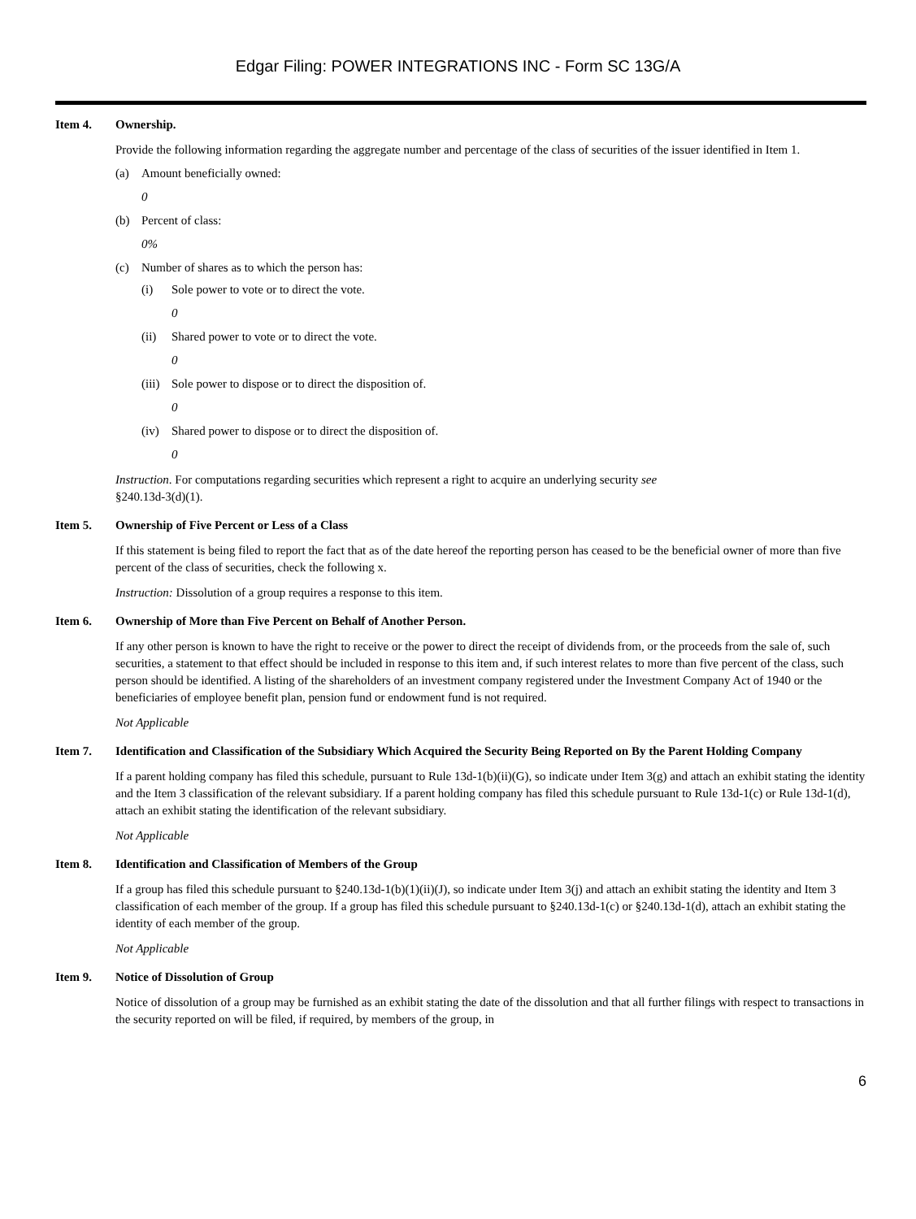Edgar Filing: POWER INTEGRATIONS INC - Form SC 13G/A
Item 4. Ownership.
Provide the following information regarding the aggregate number and percentage of the class of securities of the issuer identified in Item 1.
(a) Amount beneficially owned:
0
(b) Percent of class:
0%
(c) Number of shares as to which the person has:
(i) Sole power to vote or to direct the vote.
0
(ii) Shared power to vote or to direct the vote.
0
(iii) Sole power to dispose or to direct the disposition of.
0
(iv) Shared power to dispose or to direct the disposition of.
0
Instruction. For computations regarding securities which represent a right to acquire an underlying security see
§240.13d-3(d)(1).
Item 5. Ownership of Five Percent or Less of a Class
If this statement is being filed to report the fact that as of the date hereof the reporting person has ceased to be the beneficial owner of more than five percent of the class of securities, check the following x.
Instruction: Dissolution of a group requires a response to this item.
Item 6. Ownership of More than Five Percent on Behalf of Another Person.
If any other person is known to have the right to receive or the power to direct the receipt of dividends from, or the proceeds from the sale of, such securities, a statement to that effect should be included in response to this item and, if such interest relates to more than five percent of the class, such person should be identified. A listing of the shareholders of an investment company registered under the Investment Company Act of 1940 or the beneficiaries of employee benefit plan, pension fund or endowment fund is not required.
Not Applicable
Item 7. Identification and Classification of the Subsidiary Which Acquired the Security Being Reported on By the Parent Holding Company
If a parent holding company has filed this schedule, pursuant to Rule 13d-1(b)(ii)(G), so indicate under Item 3(g) and attach an exhibit stating the identity and the Item 3 classification of the relevant subsidiary. If a parent holding company has filed this schedule pursuant to Rule 13d-1(c) or Rule 13d-1(d), attach an exhibit stating the identification of the relevant subsidiary.
Not Applicable
Item 8. Identification and Classification of Members of the Group
If a group has filed this schedule pursuant to §240.13d-1(b)(1)(ii)(J), so indicate under Item 3(j) and attach an exhibit stating the identity and Item 3 classification of each member of the group. If a group has filed this schedule pursuant to §240.13d-1(c) or §240.13d-1(d), attach an exhibit stating the identity of each member of the group.
Not Applicable
Item 9. Notice of Dissolution of Group
Notice of dissolution of a group may be furnished as an exhibit stating the date of the dissolution and that all further filings with respect to transactions in the security reported on will be filed, if required, by members of the group, in
6